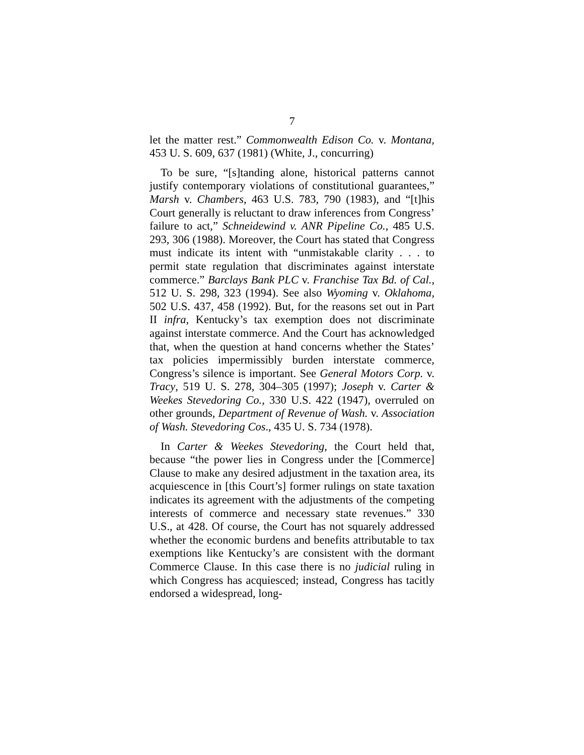7
let the matter rest.” Commonwealth Edison Co. v. Montana, 453 U. S. 609, 637 (1981) (White, J., concurring)
To be sure, “[s]tanding alone, historical patterns cannot justify contemporary violations of constitutional guarantees,” Marsh v. Chambers, 463 U.S. 783, 790 (1983), and “[t]his Court generally is reluctant to draw inferences from Congress’ failure to act,” Schneidewind v. ANR Pipeline Co., 485 U.S. 293, 306 (1988). Moreover, the Court has stated that Congress must indicate its intent with “unmistakable clarity . . . to permit state regulation that discriminates against interstate commerce.” Barclays Bank PLC v. Franchise Tax Bd. of Cal., 512 U. S. 298, 323 (1994). See also Wyoming v. Oklahoma, 502 U.S. 437, 458 (1992). But, for the reasons set out in Part II infra, Kentucky’s tax exemption does not discriminate against interstate commerce. And the Court has acknowledged that, when the question at hand concerns whether the States’ tax policies impermissibly burden interstate commerce, Congress’s silence is important. See General Motors Corp. v. Tracy, 519 U. S. 278, 304–305 (1997); Joseph v. Carter & Weekes Stevedoring Co., 330 U.S. 422 (1947), overruled on other grounds, Department of Revenue of Wash. v. Association of Wash. Stevedoring Cos., 435 U. S. 734 (1978).
In Carter & Weekes Stevedoring, the Court held that, because “the power lies in Congress under the [Commerce] Clause to make any desired adjustment in the taxation area, its acquiescence in [this Court’s] former rulings on state taxation indicates its agreement with the adjustments of the competing interests of commerce and necessary state revenues.” 330 U.S., at 428. Of course, the Court has not squarely addressed whether the economic burdens and benefits attributable to tax exemptions like Kentucky’s are consistent with the dormant Commerce Clause. In this case there is no judicial ruling in which Congress has acquiesced; instead, Congress has tacitly endorsed a widespread, long-